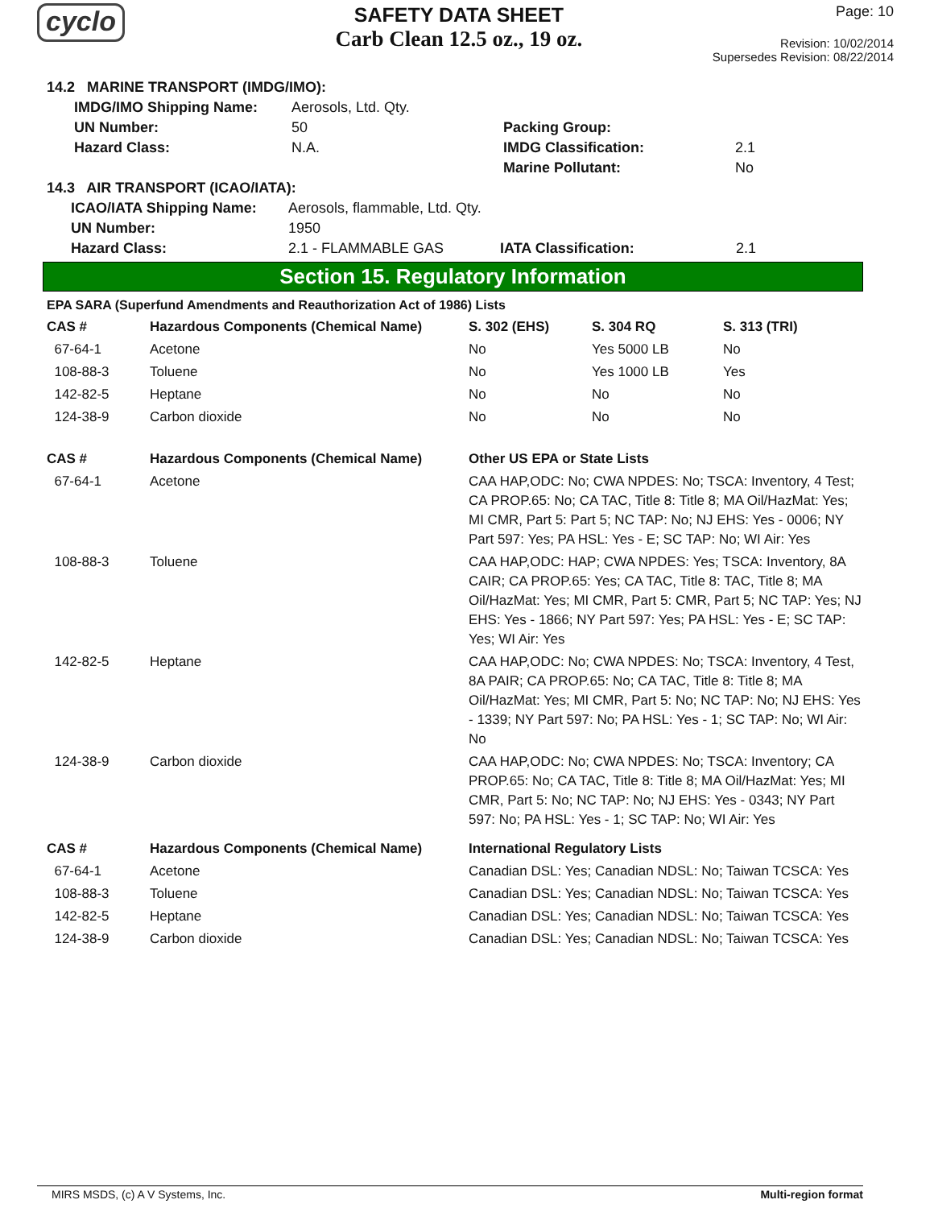cyclo
SAFETY DATA SHEET
Carb Clean 12.5 oz., 19 oz.
Page: 10
Revision: 10/02/2014
Supersedes Revision: 08/22/2014
14.2 MARINE TRANSPORT (IMDG/IMO):
| IMDG/IMO Shipping Name: | Aerosols, Ltd. Qty. | | |
| UN Number: | 50 | Packing Group: | |
| Hazard Class: | N.A. | IMDG Classification: | 2.1 |
| | | Marine Pollutant: | No |
14.3 AIR TRANSPORT (ICAO/IATA):
| ICAO/IATA Shipping Name: | Aerosols, flammable, Ltd. Qty. | | |
| UN Number: | 1950 | | |
| Hazard Class: | 2.1 - FLAMMABLE GAS | IATA Classification: | 2.1 |
Section 15. Regulatory Information
EPA SARA (Superfund Amendments and Reauthorization Act of 1986) Lists
| CAS # | Hazardous Components (Chemical Name) | S. 302 (EHS) | S. 304 RQ | S. 313 (TRI) |
| --- | --- | --- | --- | --- |
| 67-64-1 | Acetone | No | Yes 5000 LB | No |
| 108-88-3 | Toluene | No | Yes 1000 LB | Yes |
| 142-82-5 | Heptane | No | No | No |
| 124-38-9 | Carbon dioxide | No | No | No |
| CAS # | Hazardous Components (Chemical Name) | Other US EPA or State Lists |
| --- | --- | --- |
| 67-64-1 | Acetone | CAA HAP,ODC: No; CWA NPDES: No; TSCA: Inventory, 4 Test; CA PROP.65: No; CA TAC, Title 8: Title 8; MA Oil/HazMat: Yes; MI CMR, Part 5: Part 5; NC TAP: No; NJ EHS: Yes - 0006; NY Part 597: Yes; PA HSL: Yes - E; SC TAP: No; WI Air: Yes |
| 108-88-3 | Toluene | CAA HAP,ODC: HAP; CWA NPDES: Yes; TSCA: Inventory, 8A CAIR; CA PROP.65: Yes; CA TAC, Title 8: TAC, Title 8; MA Oil/HazMat: Yes; MI CMR, Part 5: CMR, Part 5; NC TAP: Yes; NJ EHS: Yes - 1866; NY Part 597: Yes; PA HSL: Yes - E; SC TAP: Yes; WI Air: Yes |
| 142-82-5 | Heptane | CAA HAP,ODC: No; CWA NPDES: No; TSCA: Inventory, 4 Test, 8A PAIR; CA PROP.65: No; CA TAC, Title 8: Title 8; MA Oil/HazMat: Yes; MI CMR, Part 5: No; NC TAP: No; NJ EHS: Yes - 1339; NY Part 597: No; PA HSL: Yes - 1; SC TAP: No; WI Air: No |
| 124-38-9 | Carbon dioxide | CAA HAP,ODC: No; CWA NPDES: No; TSCA: Inventory; CA PROP.65: No; CA TAC, Title 8: Title 8; MA Oil/HazMat: Yes; MI CMR, Part 5: No; NC TAP: No; NJ EHS: Yes - 0343; NY Part 597: No; PA HSL: Yes - 1; SC TAP: No; WI Air: Yes |
| CAS # | Hazardous Components (Chemical Name) | International Regulatory Lists |
| 67-64-1 | Acetone | Canadian DSL: Yes; Canadian NDSL: No; Taiwan TCSCA: Yes |
| 108-88-3 | Toluene | Canadian DSL: Yes; Canadian NDSL: No; Taiwan TCSCA: Yes |
| 142-82-5 | Heptane | Canadian DSL: Yes; Canadian NDSL: No; Taiwan TCSCA: Yes |
| 124-38-9 | Carbon dioxide | Canadian DSL: Yes; Canadian NDSL: No; Taiwan TCSCA: Yes |
MIRS MSDS, (c) A V Systems, Inc. Multi-region format